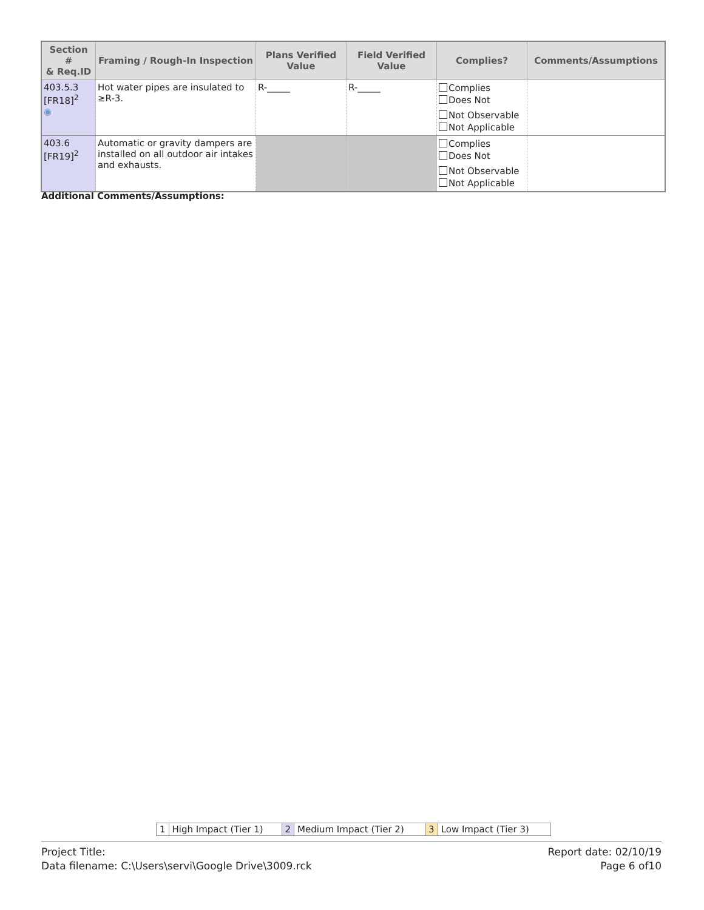| Section # & Req.ID | Framing / Rough-In Inspection | Plans Verified Value | Field Verified Value | Complies? | Comments/Assumptions |
| --- | --- | --- | --- | --- | --- |
| 403.5.3 [FR18]<sup>2</sup> ◉ | Hot water pipes are insulated to ≥R-3. | R-_____ | R-_____ | Complies Does Not Not Observable Not Applicable | |
| 403.6 [FR19]<sup>2</sup> | Automatic or gravity dampers are installed on all outdoor air intakes and exhausts. | | | Complies Does Not Not Observable Not Applicable | |
Additional Comments/Assumptions:
| 1 | High Impact (Tier 1) | 2 | Medium Impact (Tier 2) | 3 | Low Impact (Tier 3) |
Project Title:
Data filename: C:\Users\servi\Google Drive\3009.rck
Report date: 02/10/19
Page 6 of10